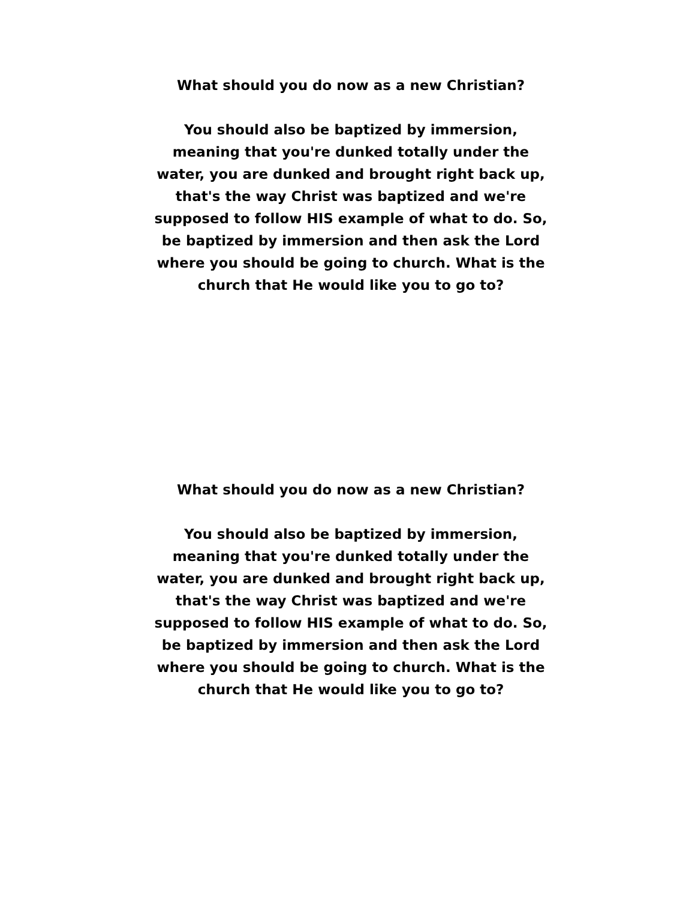What should you do now as a new Christian?
You should also be baptized by immersion, meaning that you're dunked totally under the water, you are dunked and brought right back up, that's the way Christ was baptized and we're supposed to follow HIS example of what to do. So, be baptized by immersion and then ask the Lord where you should be going to church. What is the church that He would like you to go to?
What should you do now as a new Christian?
You should also be baptized by immersion, meaning that you're dunked totally under the water, you are dunked and brought right back up, that's the way Christ was baptized and we're supposed to follow HIS example of what to do. So, be baptized by immersion and then ask the Lord where you should be going to church. What is the church that He would like you to go to?